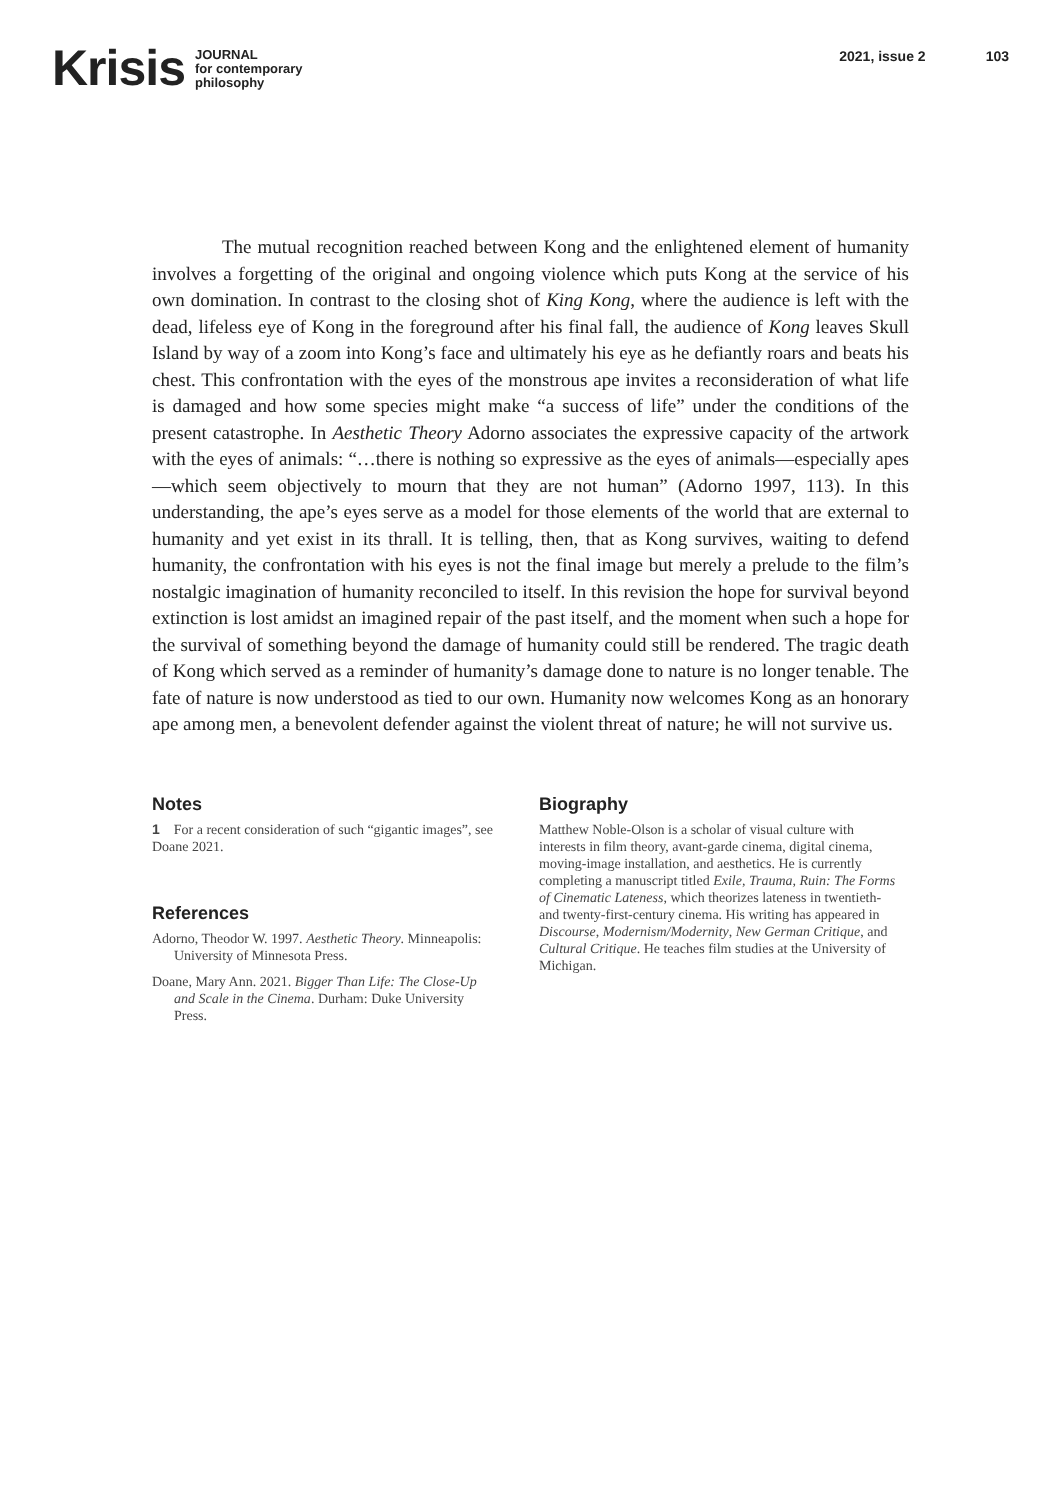Krisis
JOURNAL
for contemporary
philosophy
2021, issue 2 103
The mutual recognition reached between Kong and the enlightened element of humanity involves a forgetting of the original and ongoing violence which puts Kong at the service of his own domination. In contrast to the closing shot of King Kong, where the audience is left with the dead, lifeless eye of Kong in the foreground after his final fall, the audience of Kong leaves Skull Island by way of a zoom into Kong’s face and ultimately his eye as he defiantly roars and beats his chest. This confrontation with the eyes of the monstrous ape invites a reconsideration of what life is damaged and how some species might make “a success of life” under the conditions of the present catastrophe. In Aesthetic Theory Adorno associates the expressive capacity of the artwork with the eyes of animals: “…there is nothing so expressive as the eyes of animals—especially apes—which seem objectively to mourn that they are not human” (Adorno 1997, 113). In this understanding, the ape’s eyes serve as a model for those elements of the world that are external to humanity and yet exist in its thrall. It is telling, then, that as Kong survives, waiting to defend humanity, the confrontation with his eyes is not the final image but merely a prelude to the film’s nostalgic imagination of humanity reconciled to itself. In this revision the hope for survival beyond extinction is lost amidst an imagined repair of the past itself, and the moment when such a hope for the survival of something beyond the damage of humanity could still be rendered. The tragic death of Kong which served as a reminder of humanity’s damage done to nature is no longer tenable. The fate of nature is now understood as tied to our own. Humanity now welcomes Kong as an honorary ape among men, a benevolent defender against the violent threat of nature; he will not survive us.
Notes
1 For a recent consideration of such “gigantic images”, see Doane 2021.
References
Adorno, Theodor W. 1997. Aesthetic Theory. Minneapolis: University of Minnesota Press.
Doane, Mary Ann. 2021. Bigger Than Life: The Close-Up and Scale in the Cinema. Durham: Duke University Press.
Biography
Matthew Noble-Olson is a scholar of visual culture with interests in film theory, avant-garde cinema, digital cinema, moving-image installation, and aesthetics. He is currently completing a manuscript titled Exile, Trauma, Ruin: The Forms of Cinematic Lateness, which theorizes lateness in twentieth- and twenty-first-century cinema. His writing has appeared in Discourse, Modernism/Modernity, New German Critique, and Cultural Critique. He teaches film studies at the University of Michigan.